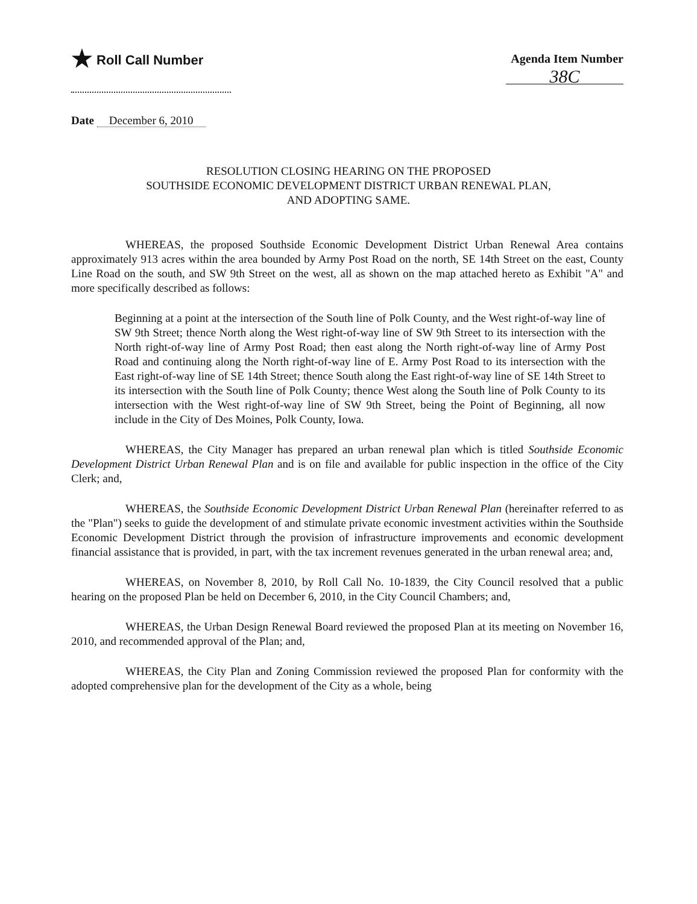★ Roll Call Number Agenda Item Number
38C
Date December 6, 2010
RESOLUTION CLOSING HEARING ON THE PROPOSED
SOUTHSIDE ECONOMIC DEVELOPMENT DISTRICT URBAN RENEWAL PLAN,
AND ADOPTING SAME.
WHEREAS, the proposed Southside Economic Development District Urban Renewal Area contains approximately 913 acres within the area bounded by Army Post Road on the north, SE 14th Street on the east, County Line Road on the south, and SW 9th Street on the west, all as shown on the map attached hereto as Exhibit "A" and more specifically described as follows:
Beginning at a point at the intersection of the South line of Polk County, and the West right-of-way line of SW 9th Street; thence North along the West right-of-way line of SW 9th Street to its intersection with the North right-of-way line of Army Post Road; then east along the North right-of-way line of Army Post Road and continuing along the North right-of-way line of E. Army Post Road to its intersection with the East right-of-way line of SE 14th Street; thence South along the East right-of-way line of SE 14th Street to its intersection with the South line of Polk County; thence West along the South line of Polk County to its intersection with the West right-of-way line of SW 9th Street, being the Point of Beginning, all now include in the City of Des Moines, Polk County, Iowa.
WHEREAS, the City Manager has prepared an urban renewal plan which is titled Southside Economic Development District Urban Renewal Plan and is on file and available for public inspection in the office of the City Clerk; and,
WHEREAS, the Southside Economic Development District Urban Renewal Plan (hereinafter referred to as the "Plan") seeks to guide the development of and stimulate private economic investment activities within the Southside Economic Development District through the provision of infrastructure improvements and economic development financial assistance that is provided, in part, with the tax increment revenues generated in the urban renewal area; and,
WHEREAS, on November 8, 2010, by Roll Call No. 10-1839, the City Council resolved that a public hearing on the proposed Plan be held on December 6, 2010, in the City Council Chambers; and,
WHEREAS, the Urban Design Renewal Board reviewed the proposed Plan at its meeting on November 16, 2010, and recommended approval of the Plan; and,
WHEREAS, the City Plan and Zoning Commission reviewed the proposed Plan for conformity with the adopted comprehensive plan for the development of the City as a whole, being